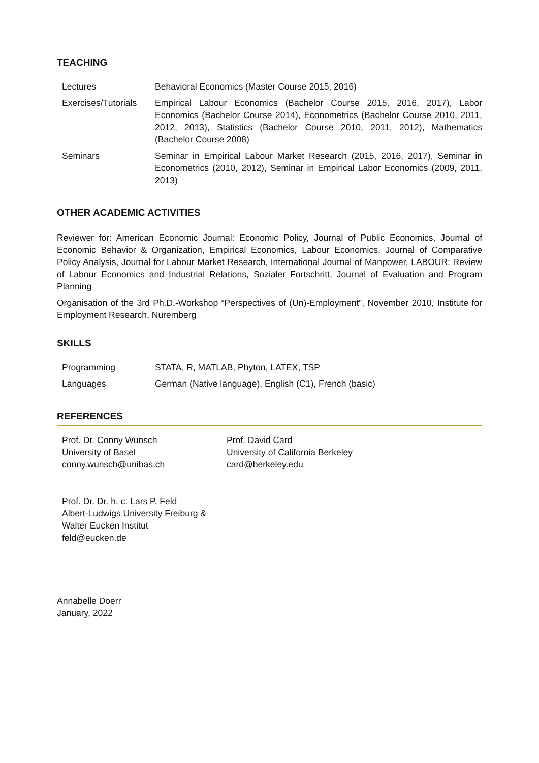TEACHING
| Lectures | Behavioral Economics (Master Course 2015, 2016) |
| Exercises/Tutorials | Empirical Labour Economics (Bachelor Course 2015, 2016, 2017), Labor Economics (Bachelor Course 2014), Econometrics (Bachelor Course 2010, 2011, 2012, 2013), Statistics (Bachelor Course 2010, 2011, 2012), Mathematics (Bachelor Course 2008) |
| Seminars | Seminar in Empirical Labour Market Research (2015, 2016, 2017), Seminar in Econometrics (2010, 2012), Seminar in Empirical Labor Economics (2009, 2011, 2013) |
OTHER ACADEMIC ACTIVITIES
Reviewer for: American Economic Journal: Economic Policy, Journal of Public Economics, Journal of Economic Behavior & Organization, Empirical Economics, Labour Economics, Journal of Comparative Policy Analysis, Journal for Labour Market Research, International Journal of Manpower, LABOUR: Review of Labour Economics and Industrial Relations, Sozialer Fortschritt, Journal of Evaluation and Program Planning
Organisation of the 3rd Ph.D.-Workshop “Perspectives of (Un)-Employment”, November 2010, Institute for Employment Research, Nuremberg
SKILLS
| Programming | STATA, R, MATLAB, Phyton, LATEX, TSP |
| Languages | German (Native language), English (C1), French (basic) |
REFERENCES
Prof. Dr. Conny Wunsch
University of Basel
conny.wunsch@unibas.ch
Prof. David Card
University of California Berkeley
card@berkeley.edu
Prof. Dr. Dr. h. c. Lars P. Feld
Albert-Ludwigs University Freiburg &
Walter Eucken Institut
feld@eucken.de
Annabelle Doerr
January, 2022